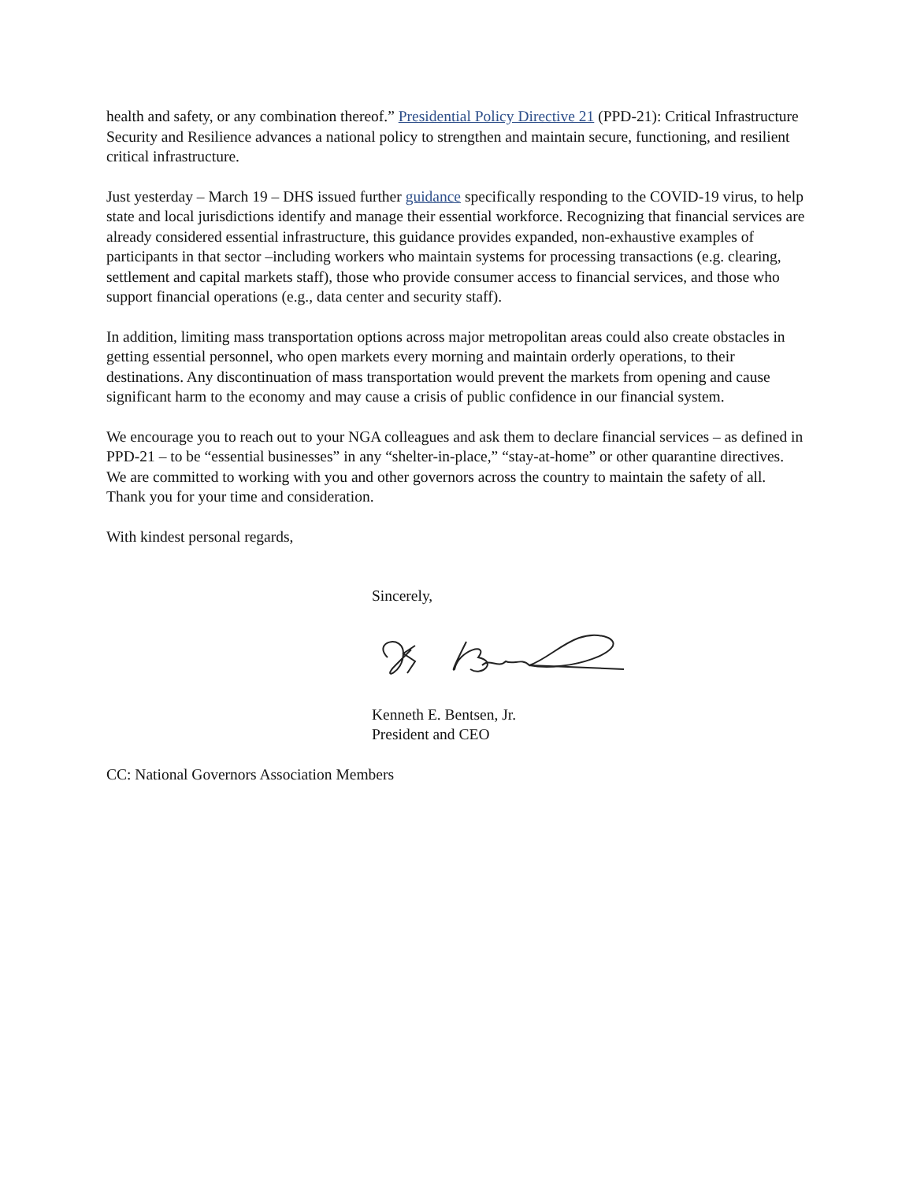health and safety, or any combination thereof.” Presidential Policy Directive 21 (PPD-21): Critical Infrastructure Security and Resilience advances a national policy to strengthen and maintain secure, functioning, and resilient critical infrastructure.
Just yesterday – March 19 – DHS issued further guidance specifically responding to the COVID-19 virus, to help state and local jurisdictions identify and manage their essential workforce. Recognizing that financial services are already considered essential infrastructure, this guidance provides expanded, non-exhaustive examples of participants in that sector –including workers who maintain systems for processing transactions (e.g. clearing, settlement and capital markets staff), those who provide consumer access to financial services, and those who support financial operations (e.g., data center and security staff).
In addition, limiting mass transportation options across major metropolitan areas could also create obstacles in getting essential personnel, who open markets every morning and maintain orderly operations, to their destinations. Any discontinuation of mass transportation would prevent the markets from opening and cause significant harm to the economy and may cause a crisis of public confidence in our financial system.
We encourage you to reach out to your NGA colleagues and ask them to declare financial services – as defined in PPD-21 – to be “essential businesses” in any “shelter-in-place,” “stay-at-home” or other quarantine directives. We are committed to working with you and other governors across the country to maintain the safety of all. Thank you for your time and consideration.
With kindest personal regards,
Sincerely,
Kenneth E. Bentsen, Jr.
President and CEO
CC: National Governors Association Members